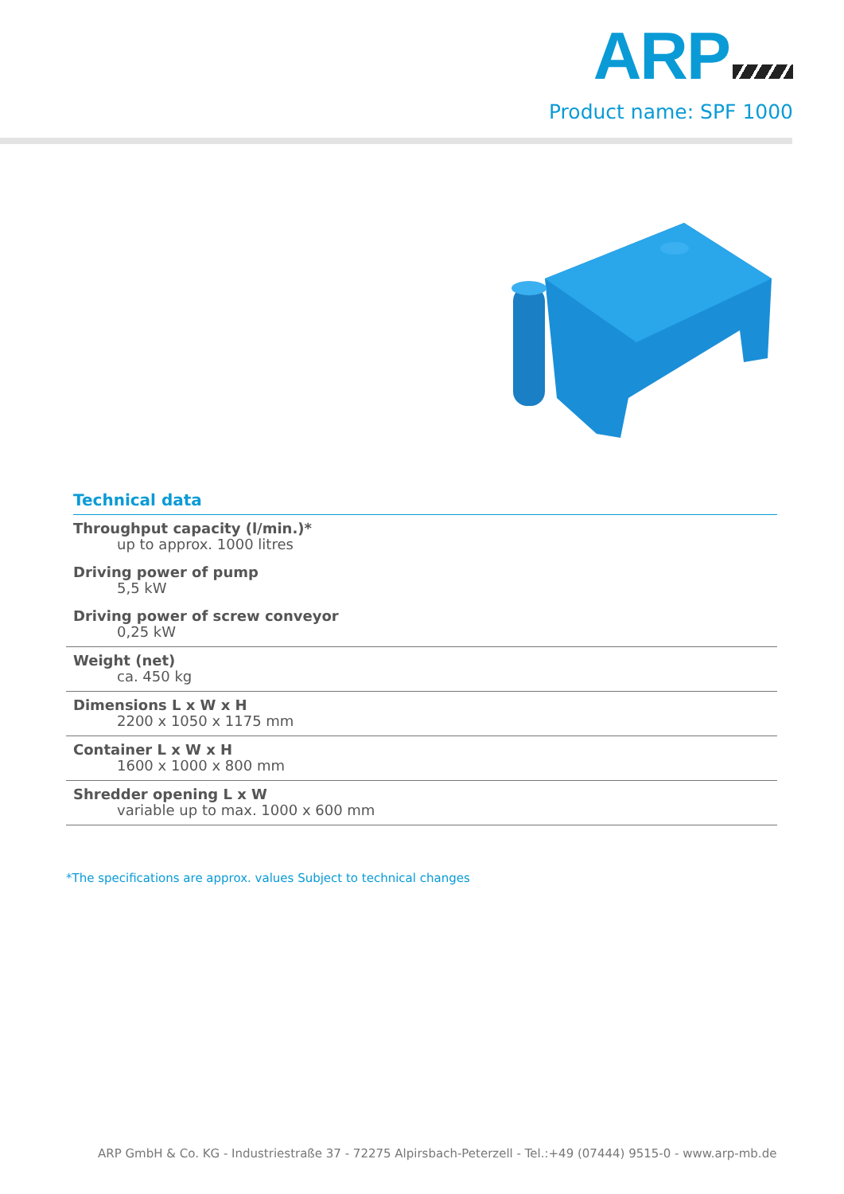ARP
Product name: SPF 1000
Technical data
Throughput capacity (l/min.)*
up to approx. 1000 litres
Driving power of pump
5,5 kW
Driving power of screw conveyor
0,25 kW
Weight (net)
ca. 450 kg
Dimensions L x W x H
2200 x 1050 x 1175 mm
Container L x W x H
1600 x 1000 x 800 mm
Shredder opening L x W
variable up to max. 1000 x 600 mm
*The specifications are approx. values Subject to technical changes
ARP GmbH & Co. KG - Industriestraße 37 - 72275 Alpirsbach-Peterzell - Tel.:+49 (07444) 9515-0 - www.arp-mb.de